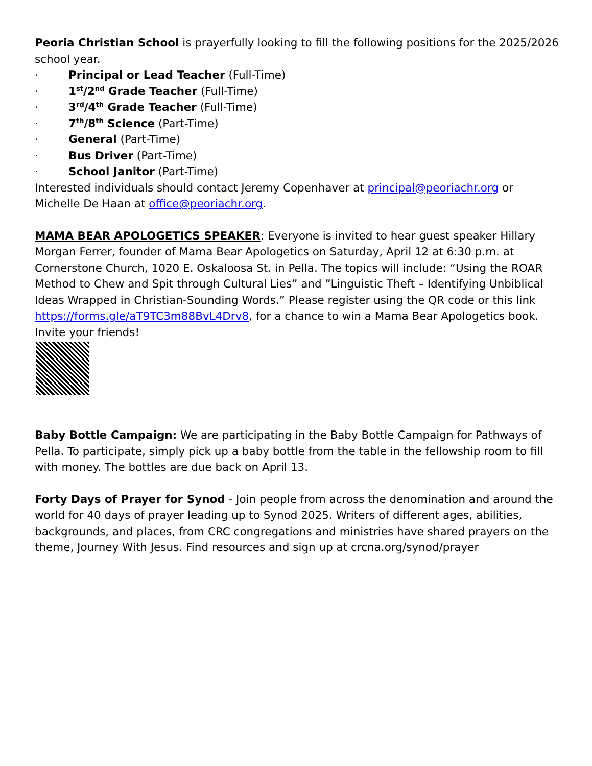Peoria Christian School is prayerfully looking to fill the following positions for the 2025/2026 school year.
· Principal or Lead Teacher (Full-Time)
· 1<sup>st</sup>/2<sup>nd</sup> Grade Teacher (Full-Time)
· 3<sup>rd</sup>/4<sup>th</sup> Grade Teacher (Full-Time)
· 7<sup>th</sup>/8<sup>th</sup> Science (Part-Time)
· General (Part-Time)
· Bus Driver (Part-Time)
· School Janitor (Part-Time)
Interested individuals should contact Jeremy Copenhaver at principal@peoriachr.org or Michelle De Haan at office@peoriachr.org.
MAMA BEAR APOLOGETICS SPEAKER: Everyone is invited to hear guest speaker Hillary Morgan Ferrer, founder of Mama Bear Apologetics on Saturday, April 12 at 6:30 p.m. at Cornerstone Church, 1020 E. Oskaloosa St. in Pella. The topics will include: “Using the ROAR Method to Chew and Spit through Cultural Lies” and ”Linguistic Theft – Identifying Unbiblical Ideas Wrapped in Christian-Sounding Words.” Please register using the QR code or this link https://forms.gle/aT9TC3m88BvL4Drv8, for a chance to win a Mama Bear Apologetics book. Invite your friends!
Baby Bottle Campaign: We are participating in the Baby Bottle Campaign for Pathways of Pella. To participate, simply pick up a baby bottle from the table in the fellowship room to fill with money. The bottles are due back on April 13.
Forty Days of Prayer for Synod - Join people from across the denomination and around the world for 40 days of prayer leading up to Synod 2025. Writers of different ages, abilities, backgrounds, and places, from CRC congregations and ministries have shared prayers on the theme, Journey With Jesus. Find resources and sign up at crcna.org/synod/prayer